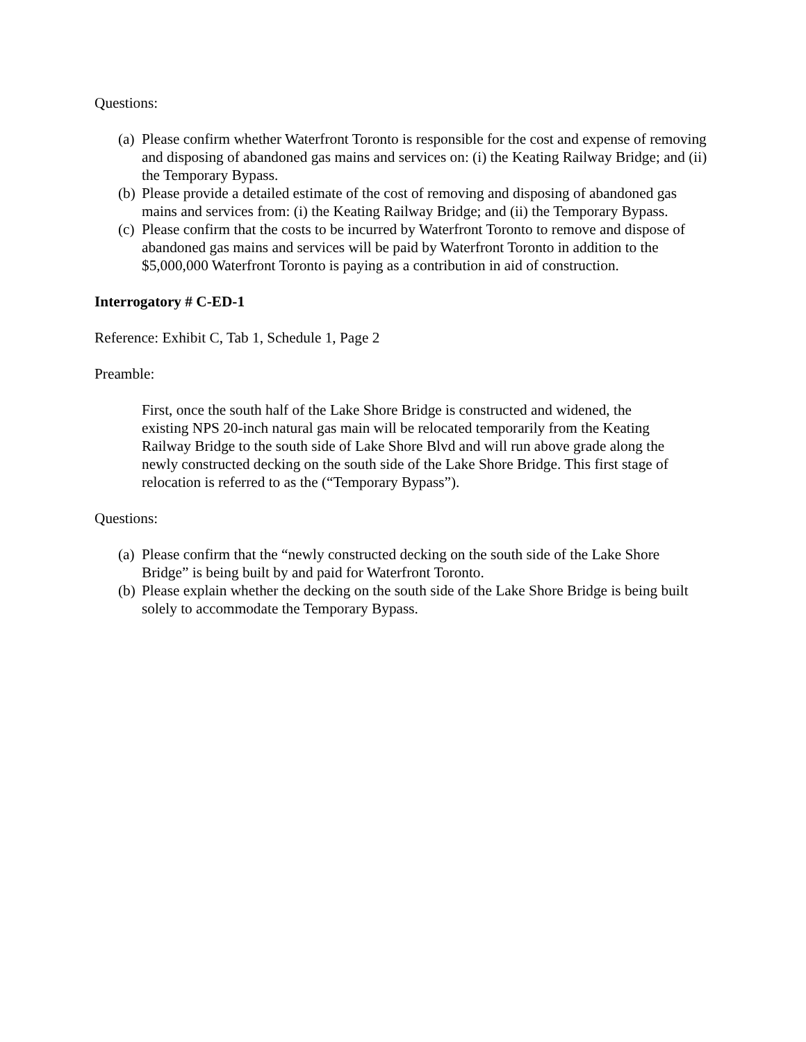Questions:
(a) Please confirm whether Waterfront Toronto is responsible for the cost and expense of removing and disposing of abandoned gas mains and services on: (i) the Keating Railway Bridge; and (ii) the Temporary Bypass.
(b) Please provide a detailed estimate of the cost of removing and disposing of abandoned gas mains and services from: (i) the Keating Railway Bridge; and (ii) the Temporary Bypass.
(c) Please confirm that the costs to be incurred by Waterfront Toronto to remove and dispose of abandoned gas mains and services will be paid by Waterfront Toronto in addition to the $5,000,000 Waterfront Toronto is paying as a contribution in aid of construction.
Interrogatory # C-ED-1
Reference: Exhibit C, Tab 1, Schedule 1, Page 2
Preamble:
First, once the south half of the Lake Shore Bridge is constructed and widened, the existing NPS 20-inch natural gas main will be relocated temporarily from the Keating Railway Bridge to the south side of Lake Shore Blvd and will run above grade along the newly constructed decking on the south side of the Lake Shore Bridge. This first stage of relocation is referred to as the (“Temporary Bypass”).
Questions:
(a) Please confirm that the “newly constructed decking on the south side of the Lake Shore Bridge” is being built by and paid for Waterfront Toronto.
(b) Please explain whether the decking on the south side of the Lake Shore Bridge is being built solely to accommodate the Temporary Bypass.